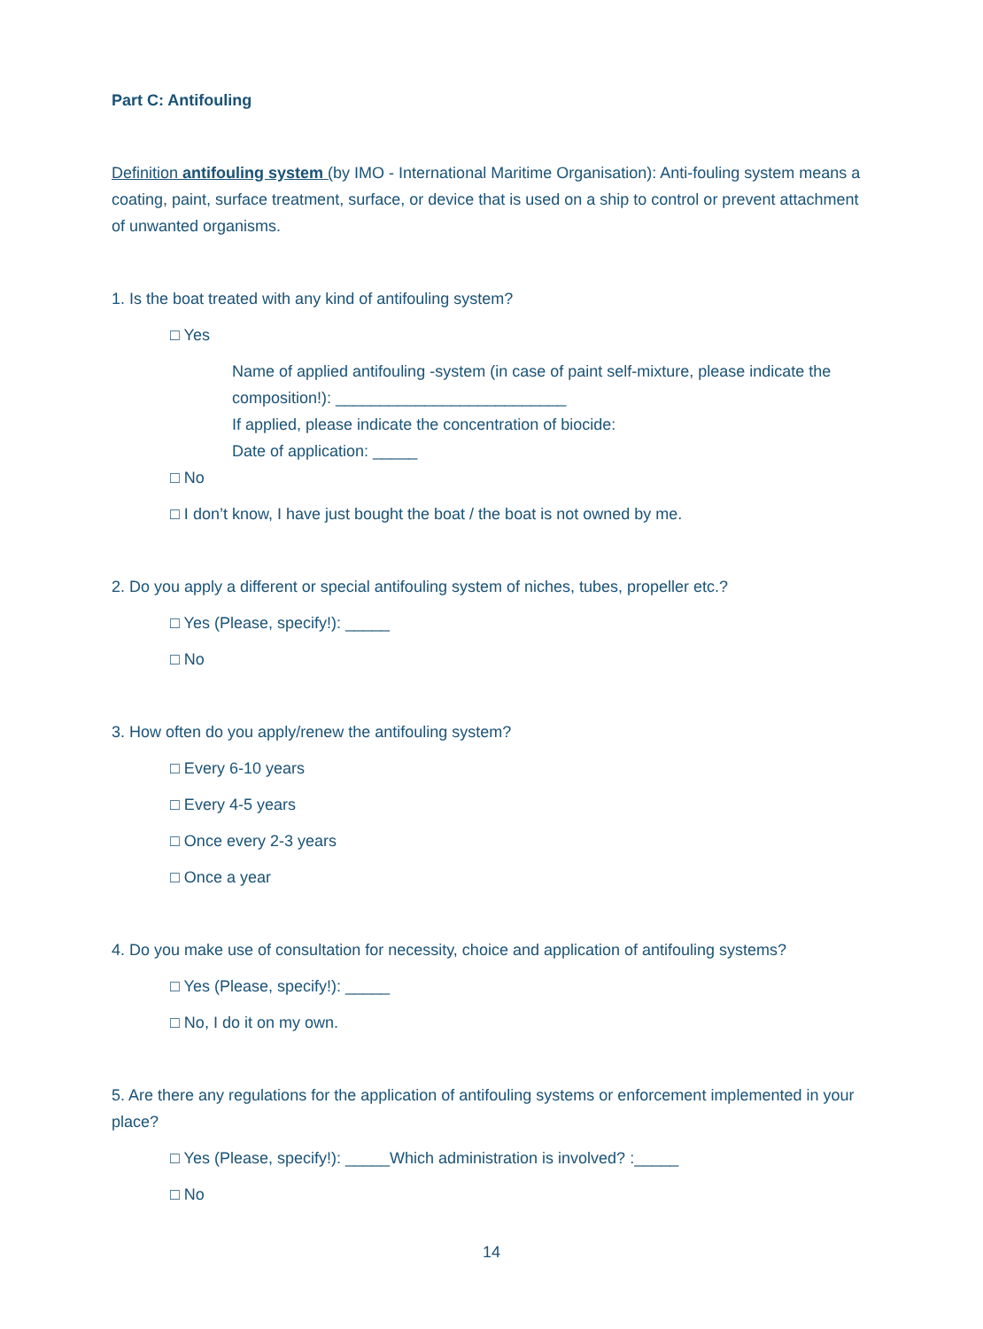Part C: Antifouling
Definition antifouling system (by IMO - International Maritime Organisation): Anti-fouling system means a coating, paint, surface treatment, surface, or device that is used on a ship to control or prevent attachment of unwanted organisms.
1. Is the boat treated with any kind of antifouling system?
□ Yes
Name of applied antifouling -system (in case of paint self-mixture, please indicate the composition!): __________________________
If applied, please indicate the concentration of biocide:
Date of application: _____
□ No
□ I don’t know, I have just bought the boat / the boat is not owned by me.
2. Do you apply a different or special antifouling system of niches, tubes, propeller etc.?
□ Yes (Please, specify!): _____
□ No
3. How often do you apply/renew the antifouling system?
□ Every 6-10 years
□ Every 4-5 years
□ Once every 2-3 years
□ Once a year
4. Do you make use of consultation for necessity, choice and application of antifouling systems?
□ Yes (Please, specify!): _____
□ No, I do it on my own.
5. Are there any regulations for the application of antifouling systems or enforcement implemented in your place?
□ Yes (Please, specify!): _____Which administration is involved? :_____
□ No
14